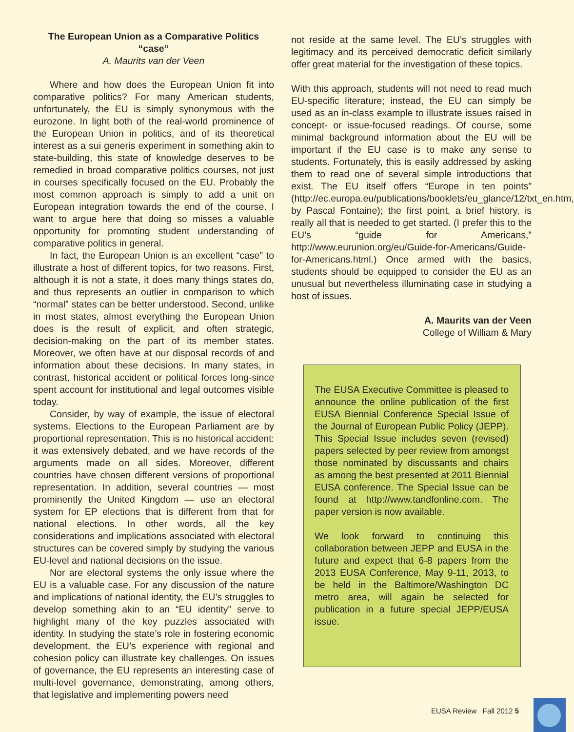The European Union as a Comparative Politics “case”
A. Maurits van der Veen
Where and how does the European Union fit into comparative politics? For many American students, unfortunately, the EU is simply synonymous with the eurozone. In light both of the real-world prominence of the European Union in politics, and of its theoretical interest as a sui generis experiment in something akin to state-building, this state of knowledge deserves to be remedied in broad comparative politics courses, not just in courses specifically focused on the EU. Probably the most common approach is simply to add a unit on European integration towards the end of the course. I want to argue here that doing so misses a valuable opportunity for promoting student understanding of comparative politics in general.
In fact, the European Union is an excellent “case” to illustrate a host of different topics, for two reasons. First, although it is not a state, it does many things states do, and thus represents an outlier in comparison to which “normal” states can be better understood. Second, unlike in most states, almost everything the European Union does is the result of explicit, and often strategic, decision-making on the part of its member states. Moreover, we often have at our disposal records of and information about these decisions. In many states, in contrast, historical accident or political forces long-since spent account for institutional and legal outcomes visible today.
Consider, by way of example, the issue of electoral systems. Elections to the European Parliament are by proportional representation. This is no historical accident: it was extensively debated, and we have records of the arguments made on all sides. Moreover, different countries have chosen different versions of proportional representation. In addition, several countries — most prominently the United Kingdom — use an electoral system for EP elections that is different from that for national elections. In other words, all the key considerations and implications associated with electoral structures can be covered simply by studying the various EU-level and national decisions on the issue.
Nor are electoral systems the only issue where the EU is a valuable case. For any discussion of the nature and implications of national identity, the EU’s struggles to develop something akin to an “EU identity” serve to highlight many of the key puzzles associated with identity. In studying the state’s role in fostering economic development, the EU’s experience with regional and cohesion policy can illustrate key challenges. On issues of governance, the EU represents an interesting case of multi-level governance, demonstrating, among others, that legislative and implementing powers need
not reside at the same level. The EU’s struggles with legitimacy and its perceived democratic deficit similarly offer great material for the investigation of these topics.
With this approach, students will not need to read much EU-specific literature; instead, the EU can simply be used as an in-class example to illustrate issues raised in concept- or issue-focused readings. Of course, some minimal background information about the EU will be important if the EU case is to make any sense to students. Fortunately, this is easily addressed by asking them to read one of several simple introductions that exist. The EU itself offers “Europe in ten points” (http://ec.europa.eu/publications/booklets/eu_glance/12/txt_en.htm, by Pascal Fontaine); the first point, a brief history, is really all that is needed to get started. (I prefer this to the EU’s “guide for Americans,” http://www.eurunion.org/eu/Guide-for-Americans/Guide-for-Americans.html.) Once armed with the basics, students should be equipped to consider the EU as an unusual but nevertheless illuminating case in studying a host of issues.
A. Maurits van der Veen
College of William & Mary
The EUSA Executive Committee is pleased to announce the online publication of the first EUSA Biennial Conference Special Issue of the Journal of European Public Policy (JEPP). This Special Issue includes seven (revised) papers selected by peer review from amongst those nominated by discussants and chairs as among the best presented at 2011 Biennial EUSA conference. The Special Issue can be found at http://www.tandfonline.com. The paper version is now available.
We look forward to continuing this collaboration between JEPP and EUSA in the future and expect that 6-8 papers from the 2013 EUSA Conference, May 9-11, 2013, to be held in the Baltimore/Washington DC metro area, will again be selected for publication in a future special JEPP/EUSA issue.
EUSA Review Fall 2012 5